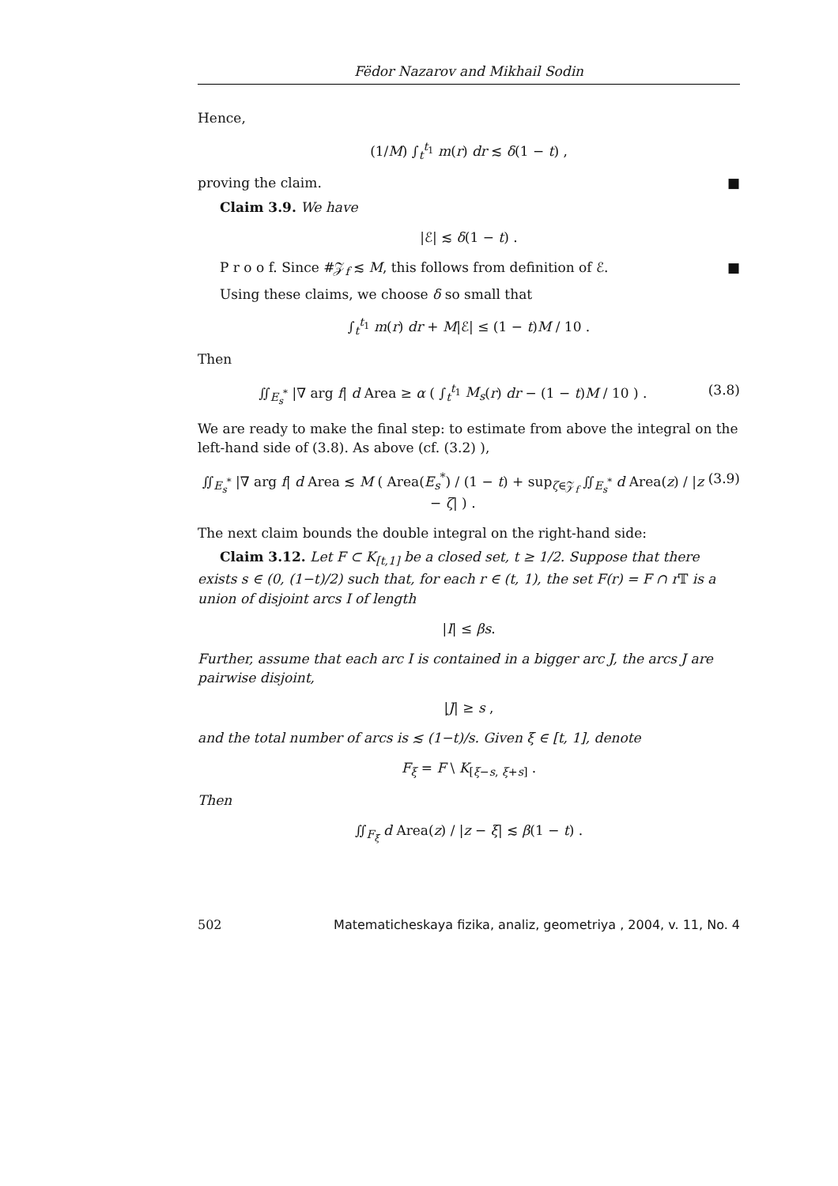Fëdor Nazarov and Mikhail Sodin
Hence,
(1/M) ∫<sub>t</sub><sup>t<sub>1</sub></sup> m(r) dr ≲ δ(1 − t) ,
proving the claim. ■
Claim 3.9. We have
|ℰ| ≲ δ(1 − t) .
P r o o f. Since #𝒵<sub>f</sub> ≲ M, this follows from definition of ℰ. ■
Using these claims, we choose δ so small that
∫<sub>t</sub><sup>t<sub>1</sub></sup> m(r) dr + M|ℰ| ≤ (1 − t)M / 10 .
Then
∬<sub>E<sub>s</sub><sup>*</sup></sub> |∇ arg f| d Area ≥ α ( ∫<sub>t</sub><sup>t<sub>1</sub></sup> M<sub>s</sub>(r) dr − (1 − t)M / 10 ) . (3.8)
We are ready to make the final step: to estimate from above the integral on the left-hand side of (3.8). As above (cf. (3.2) ),
∬<sub>E<sub>s</sub><sup>*</sup></sub> |∇ arg f| d Area ≲ M ( Area(E<sub>s</sub><sup>*</sup>) / (1 − t) + sup<sub>ζ∈𝒵<sub>f</sub></sub> ∬<sub>E<sub>s</sub><sup>*</sup></sub> d Area(z) / |z − ζ| ) . (3.9)
The next claim bounds the double integral on the right-hand side:
Claim 3.12. Let F ⊂ K<sub>[t,1]</sub> be a closed set, t ≥ 1/2. Suppose that there exists s ∈ (0, (1−t)/2) such that, for each r ∈ (t, 1), the set F(r) = F ∩ r 𝕋 is a union of disjoint arcs I of length
|I| ≤ βs.
Further, assume that each arc I is contained in a bigger arc J, the arcs J are pairwise disjoint,
|J| ≥ s ,
and the total number of arcs is ≲ (1−t)/s. Given ξ ∈ [t, 1], denote
F<sub>ξ</sub> = F \ K<sub>[ξ−s, ξ+s]</sub> .
Then
∬<sub>F<sub>ξ</sub></sub> d Area(z) / |z − ξ| ≲ β(1 − t) .
502 Matematicheskaya fizika, analiz, geometriya , 2004, v. 11, No. 4